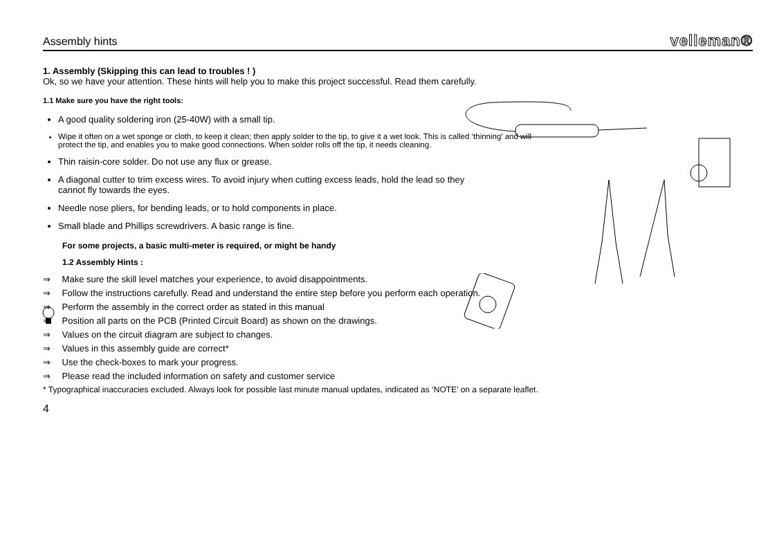Assembly hints velleman®
1. Assembly (Skipping this can lead to troubles ! )
Ok, so we have your attention. These hints will help you to make this project successful. Read them carefully.
1.1 Make sure you have the right tools:
A good quality soldering iron (25-40W) with a small tip.
Wipe it often on a wet sponge or cloth, to keep it clean; then apply solder to the tip, to give it a wet look. This is called ‘thinning’ and will
protect the tip, and enables you to make good connections. When solder rolls off the tip, it needs cleaning.
Thin raisin-core solder. Do not use any flux or grease.
A diagonal cutter to trim excess wires. To avoid injury when cutting excess leads, hold the lead so they
cannot fly towards the eyes.
Needle nose pliers, for bending leads, or to hold components in place.
Small blade and Phillips screwdrivers. A basic range is fine.
For some projects, a basic multi-meter is required, or might be handy
1.2 Assembly Hints :
⇒ Make sure the skill level matches your experience, to avoid disappointments.
⇒ Follow the instructions carefully. Read and understand the entire step before you perform each operation.
⇒ Perform the assembly in the correct order as stated in this manual
⇒ Position all parts on the PCB (Printed Circuit Board) as shown on the drawings.
⇒ Values on the circuit diagram are subject to changes.
⇒ Values in this assembly guide are correct*
⇒ Use the check-boxes to mark your progress.
⇒ Please read the included information on safety and customer service
* Typographical inaccuracies excluded. Always look for possible last minute manual updates, indicated as ‘NOTE’ on a separate leaflet.
4